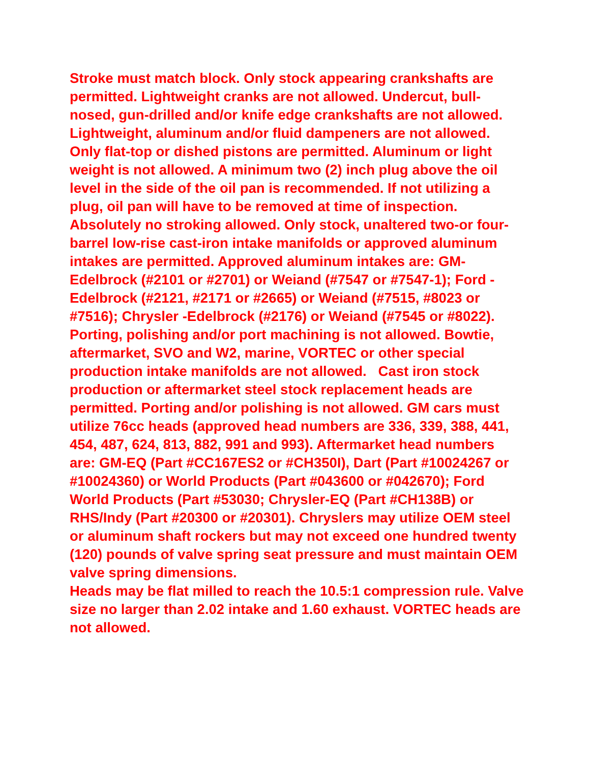Stroke must match block. Only stock appearing crankshafts are permitted. Lightweight cranks are not allowed. Undercut, bull-nosed, gun-drilled and/or knife edge crankshafts are not allowed. Lightweight, aluminum and/or fluid dampeners are not allowed. Only flat-top or dished pistons are permitted. Aluminum or light weight is not allowed. A minimum two (2) inch plug above the oil level in the side of the oil pan is recommended. If not utilizing a plug, oil pan will have to be removed at time of inspection.
Absolutely no stroking allowed. Only stock, unaltered two-or four-barrel low-rise cast-iron intake manifolds or approved aluminum intakes are permitted. Approved aluminum intakes are: GM-Edelbrock (#2101 or #2701) or Weiand (#7547 or #7547-1); Ford - Edelbrock (#2121, #2171 or #2665) or Weiand (#7515, #8023 or #7516); Chrysler -Edelbrock (#2176) or Weiand (#7545 or #8022). Porting, polishing and/or port machining is not allowed. Bowtie, aftermarket, SVO and W2, marine, VORTEC or other special production intake manifolds are not allowed. Cast iron stock production or aftermarket steel stock replacement heads are permitted. Porting and/or polishing is not allowed. GM cars must utilize 76cc heads (approved head numbers are 336, 339, 388, 441, 454, 487, 624, 813, 882, 991 and 993). Aftermarket head numbers are: GM-EQ (Part #CC167ES2 or #CH350I), Dart (Part #10024267 or #10024360) or World Products (Part #043600 or #042670); Ford World Products (Part #53030; Chrysler-EQ (Part #CH138B) or RHS/Indy (Part #20300 or #20301). Chryslers may utilize OEM steel or aluminum shaft rockers but may not exceed one hundred twenty (120) pounds of valve spring seat pressure and must maintain OEM valve spring dimensions.
Heads may be flat milled to reach the 10.5:1 compression rule. Valve size no larger than 2.02 intake and 1.60 exhaust. VORTEC heads are not allowed.